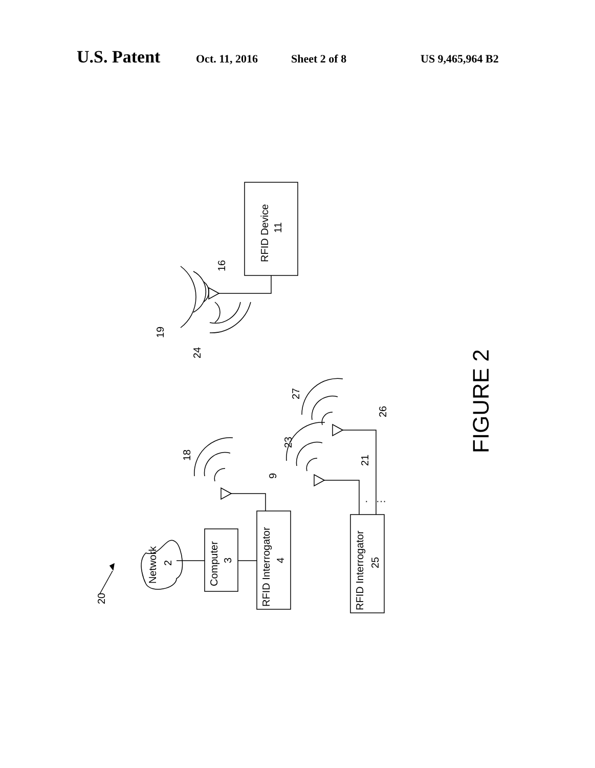U.S. Patent Oct. 11, 2016 Sheet 2 of 8 US 9,465,964 B2
RFID Device
11
16
19
24
18
9
23
21
27
26
Network
2
Computer
3
RFID Interrogator
4
RFID Interrogator
25
20
·
···
FIGURE 2